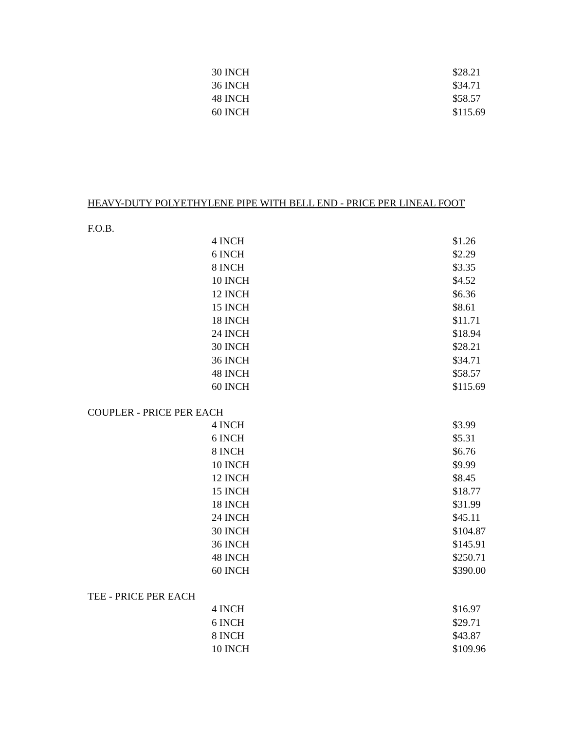| | 30 INCH | $28.21 |
| | 36 INCH | $34.71 |
| | 48 INCH | $58.57 |
| | 60 INCH | $115.69 |
HEAVY-DUTY POLYETHYLENE PIPE WITH BELL END - PRICE PER LINEAL FOOT
F.O.B.
| | 4 INCH | $1.26 |
| | 6 INCH | $2.29 |
| | 8 INCH | $3.35 |
| | 10 INCH | $4.52 |
| | 12 INCH | $6.36 |
| | 15 INCH | $8.61 |
| | 18 INCH | $11.71 |
| | 24 INCH | $18.94 |
| | 30 INCH | $28.21 |
| | 36 INCH | $34.71 |
| | 48 INCH | $58.57 |
| | 60 INCH | $115.69 |
COUPLER - PRICE PER EACH
| | 4 INCH | $3.99 |
| | 6 INCH | $5.31 |
| | 8 INCH | $6.76 |
| | 10 INCH | $9.99 |
| | 12 INCH | $8.45 |
| | 15 INCH | $18.77 |
| | 18 INCH | $31.99 |
| | 24 INCH | $45.11 |
| | 30 INCH | $104.87 |
| | 36 INCH | $145.91 |
| | 48 INCH | $250.71 |
| | 60 INCH | $390.00 |
TEE - PRICE PER EACH
| | 4 INCH | $16.97 |
| | 6 INCH | $29.71 |
| | 8 INCH | $43.87 |
| | 10 INCH | $109.96 |